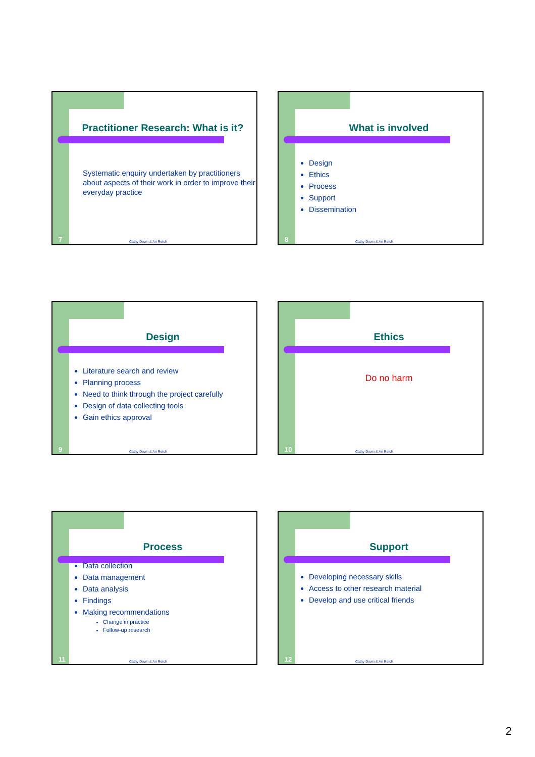Practitioner Research: What is it?
Systematic enquiry undertaken by practitioners about aspects of their work in order to improve their everyday practice
7 Cathy Down & An Reich
What is involved
Design
Ethics
Process
Support
Dissemination
8 Cathy Down & An Reich
Design
Literature search and review
Planning process
Need to think through the project carefully
Design of data collecting tools
Gain ethics approval
9 Cathy Down & An Reich
Ethics
Do no harm
10 Cathy Down & An Reich
Process
Data collection
Data management
Data analysis
Findings
Making recommendations
Change in practice
Follow-up research
11 Cathy Down & An Reich
Support
Developing necessary skills
Access to other research material
Develop and use critical friends
12 Cathy Down & An Reich
2